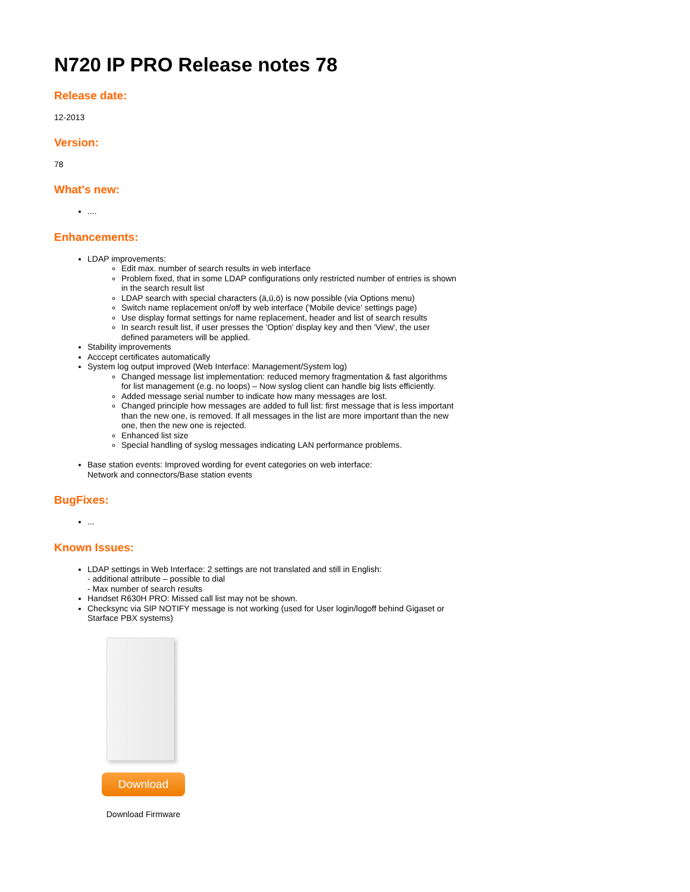N720 IP PRO Release notes 78
Release date:
12-2013
Version:
78
What's new:
....
Enhancements:
LDAP improvements:
Edit max. number of search results in web interface
Problem fixed, that in some LDAP configurations only restricted number of entries is shown in the search result list
LDAP search with special characters (ä,ü,ö) is now possible (via Options menu)
Switch name replacement on/off by web interface ('Mobile device' settings page)
Use display format settings for name replacement, header and list of search results
In search result list, if user presses the 'Option' display key and then 'View', the user defined parameters will be applied.
Stability improvements
Acccept certificates automatically
System log output improved (Web Interface: Management/System log)
Changed message list implementation: reduced memory fragmentation & fast algorithms for list management (e.g. no loops) – Now syslog client can handle big lists efficiently.
Added message serial number to indicate how many messages are lost.
Changed principle how messages are added to full list: first message that is less important than the new one, is removed. If all messages in the list are more important than the new one, then the new one is rejected.
Enhanced list size
Special handling of syslog messages indicating LAN performance problems.
Base station events: Improved wording for event categories on web interface:
Network and connectors/Base station events
BugFixes:
...
Known Issues:
LDAP settings in Web Interface: 2 settings are not translated and still in English:
- additional attribute – possible to dial
- Max number of search results
Handset R630H PRO: Missed call list may not be shown.
Checksync via SIP NOTIFY message is not working (used for User login/logoff behind Gigaset or Starface PBX systems)
Download
Download Firmware